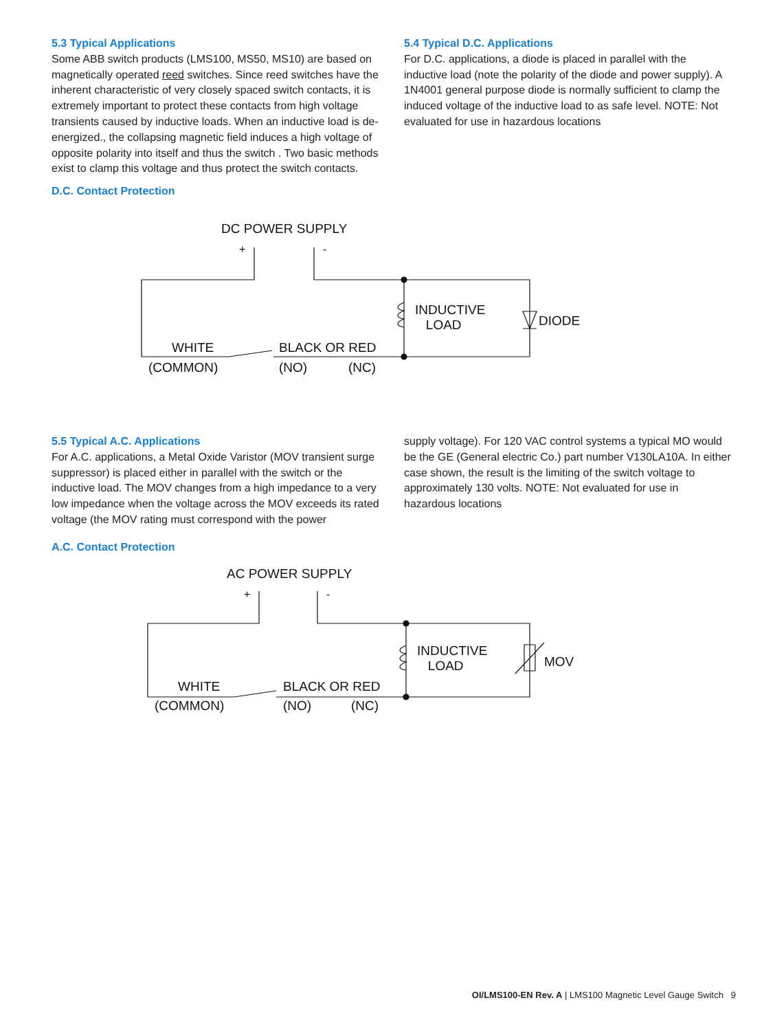5.3 Typical Applications
Some ABB switch products (LMS100, MS50, MS10) are based on magnetically operated reed switches. Since reed switches have the inherent characteristic of very closely spaced switch contacts, it is extremely important to protect these contacts from high voltage transients caused by inductive loads. When an inductive load is de-energized., the collapsing magnetic field induces a high voltage of opposite polarity into itself and thus the switch . Two basic methods exist to clamp this voltage and thus protect the switch contacts.
D.C. Contact Protection
5.4 Typical D.C. Applications
For D.C. applications, a diode is placed in parallel with the inductive load (note the polarity of the diode and power supply). A 1N4001 general purpose diode is normally sufficient to clamp the induced voltage of the inductive load to as safe level. NOTE: Not evaluated for use in hazardous locations
DC POWER SUPPLY
+ -
INDUCTIVE
LOAD DIODE
WHITE BLACK OR RED
(COMMON) (NO) (NC)
5.5 Typical A.C. Applications
For A.C. applications, a Metal Oxide Varistor (MOV transient surge suppressor) is placed either in parallel with the switch or the inductive load. The MOV changes from a high impedance to a very low impedance when the voltage across the MOV exceeds its rated voltage (the MOV rating must correspond with the power
A.C. Contact Protection
supply voltage). For 120 VAC control systems a typical MO would be the GE (General electric Co.) part number V130LA10A. In either case shown, the result is the limiting of the switch voltage to approximately 130 volts. NOTE: Not evaluated for use in hazardous locations
AC POWER SUPPLY
+ -
INDUCTIVE
LOAD MOV
WHITE BLACK OR RED
(COMMON) (NO) (NC)
OI/LMS100-EN Rev. A | LMS100 Magnetic Level Gauge Switch 9